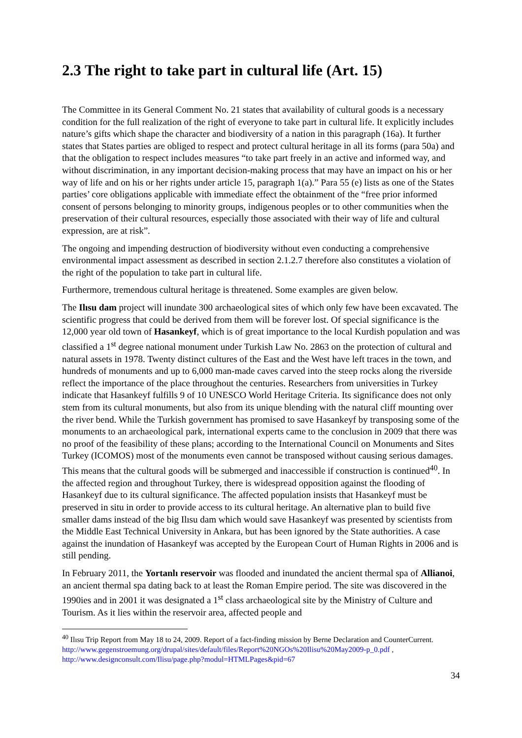2.3 The right to take part in cultural life (Art. 15)
The Committee in its General Comment No. 21 states that availability of cultural goods is a necessary condition for the full realization of the right of everyone to take part in cultural life. It explicitly includes nature’s gifts which shape the character and biodiversity of a nation in this paragraph (16a). It further states that States parties are obliged to respect and protect cultural heritage in all its forms (para 50a) and that the obligation to respect includes measures “to take part freely in an active and informed way, and without discrimination, in any important decision-making process that may have an impact on his or her way of life and on his or her rights under article 15, paragraph 1(a).” Para 55 (e) lists as one of the States parties’ core obligations applicable with immediate effect the obtainment of the “free prior informed consent of persons belonging to minority groups, indigenous peoples or to other communities when the preservation of their cultural resources, especially those associated with their way of life and cultural expression, are at risk”.
The ongoing and impending destruction of biodiversity without even conducting a comprehensive environmental impact assessment as described in section 2.1.2.7 therefore also constitutes a violation of the right of the population to take part in cultural life.
Furthermore, tremendous cultural heritage is threatened. Some examples are given below.
The Ilısu dam project will inundate 300 archaeological sites of which only few have been excavated. The scientific progress that could be derived from them will be forever lost. Of special significance is the 12,000 year old town of Hasankeyf, which is of great importance to the local Kurdish population and was classified a 1<sup>st</sup> degree national monument under Turkish Law No. 2863 on the protection of cultural and natural assets in 1978. Twenty distinct cultures of the East and the West have left traces in the town, and hundreds of monuments and up to 6,000 man-made caves carved into the steep rocks along the riverside reflect the importance of the place throughout the centuries. Researchers from universities in Turkey indicate that Hasankeyf fulfills 9 of 10 UNESCO World Heritage Criteria. Its significance does not only stem from its cultural monuments, but also from its unique blending with the natural cliff mounting over the river bend. While the Turkish government has promised to save Hasankeyf by transposing some of the monuments to an archaeological park, international experts came to the conclusion in 2009 that there was no proof of the feasibility of these plans; according to the International Council on Monuments and Sites Turkey (ICOMOS) most of the monuments even cannot be transposed without causing serious damages. This means that the cultural goods will be submerged and inaccessible if construction is continued<sup>40</sup>. In the affected region and throughout Turkey, there is widespread opposition against the flooding of Hasankeyf due to its cultural significance. The affected population insists that Hasankeyf must be preserved in situ in order to provide access to its cultural heritage. An alternative plan to build five smaller dams instead of the big Ilısu dam which would save Hasankeyf was presented by scientists from the Middle East Technical University in Ankara, but has been ignored by the State authorities. A case against the inundation of Hasankeyf was accepted by the European Court of Human Rights in 2006 and is still pending.
In February 2011, the Yortanlı reservoir was flooded and inundated the ancient thermal spa of Allianoi, an ancient thermal spa dating back to at least the Roman Empire period. The site was discovered in the 1990ies and in 2001 it was designated a 1<sup>st</sup> class archaeological site by the Ministry of Culture and Tourism. As it lies within the reservoir area, affected people and
<sup>40</sup> Ilısu Trip Report from May 18 to 24, 2009. Report of a fact-finding mission by Berne Declaration and CounterCurrent. http://www.gegenstroemung.org/drupal/sites/default/files/Report%20NGOs%20Ilisu%20May2009-p_0.pdf , http://www.designconsult.com/Ilisu/page.php?modul=HTMLPages&pid=67
34